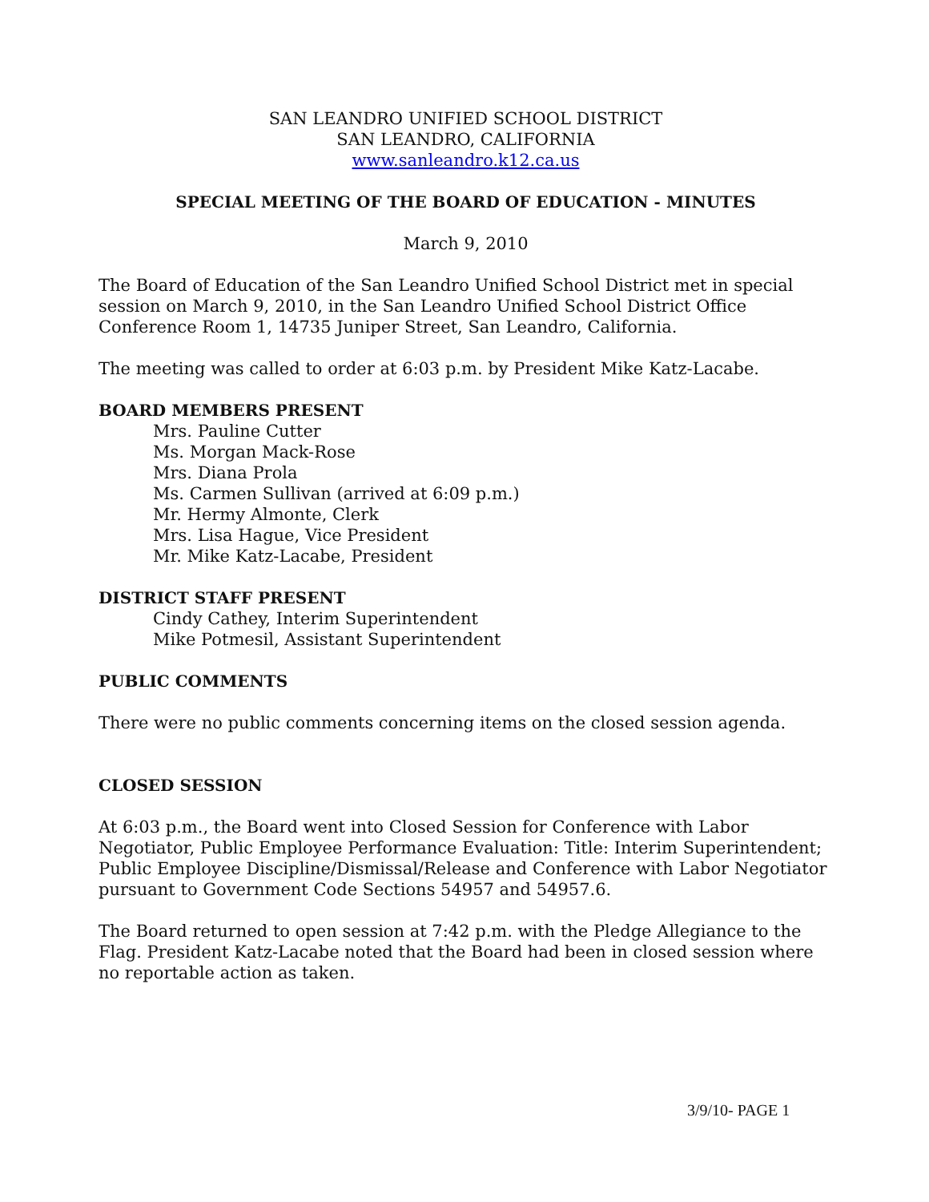SAN LEANDRO UNIFIED SCHOOL DISTRICT
SAN LEANDRO, CALIFORNIA
www.sanleandro.k12.ca.us
SPECIAL MEETING OF THE BOARD OF EDUCATION - MINUTES
March 9, 2010
The Board of Education of the San Leandro Unified School District met in special session on March 9, 2010, in the San Leandro Unified School District Office Conference Room 1, 14735 Juniper Street, San Leandro, California.
The meeting was called to order at 6:03 p.m. by President Mike Katz-Lacabe.
BOARD MEMBERS PRESENT
Mrs. Pauline Cutter
Ms. Morgan Mack-Rose
Mrs. Diana Prola
Ms. Carmen Sullivan (arrived at 6:09 p.m.)
Mr. Hermy Almonte, Clerk
Mrs. Lisa Hague, Vice President
Mr. Mike Katz-Lacabe, President
DISTRICT STAFF PRESENT
Cindy Cathey, Interim Superintendent
Mike Potmesil, Assistant Superintendent
PUBLIC COMMENTS
There were no public comments concerning items on the closed session agenda.
CLOSED SESSION
At 6:03 p.m., the Board went into Closed Session for Conference with Labor Negotiator, Public Employee Performance Evaluation: Title: Interim Superintendent; Public Employee Discipline/Dismissal/Release and Conference with Labor Negotiator pursuant to Government Code Sections 54957 and 54957.6.
The Board returned to open session at 7:42 p.m. with the Pledge Allegiance to the Flag. President Katz-Lacabe noted that the Board had been in closed session where no reportable action as taken.
3/9/10- PAGE 1